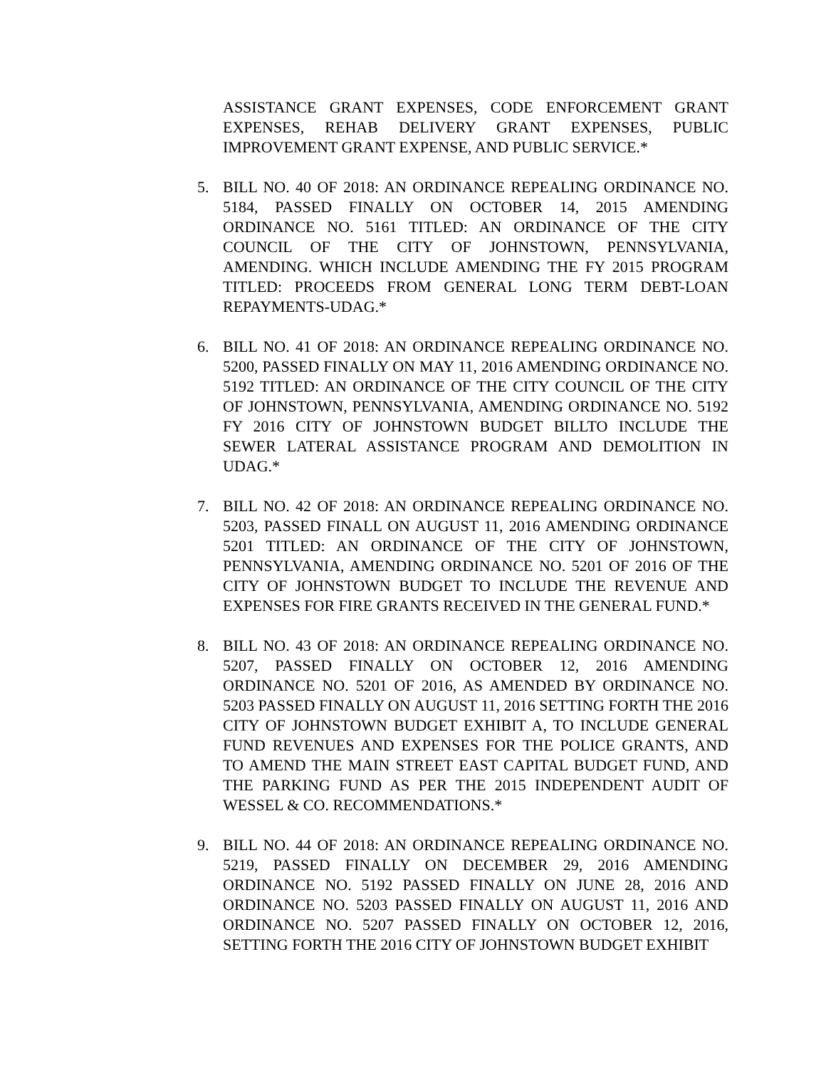ASSISTANCE GRANT EXPENSES, CODE ENFORCEMENT GRANT EXPENSES, REHAB DELIVERY GRANT EXPENSES, PUBLIC IMPROVEMENT GRANT EXPENSE, AND PUBLIC SERVICE.*
5. BILL NO. 40 OF 2018: AN ORDINANCE REPEALING ORDINANCE NO. 5184, PASSED FINALLY ON OCTOBER 14, 2015 AMENDING ORDINANCE NO. 5161 TITLED: AN ORDINANCE OF THE CITY COUNCIL OF THE CITY OF JOHNSTOWN, PENNSYLVANIA, AMENDING. WHICH INCLUDE AMENDING THE FY 2015 PROGRAM TITLED: PROCEEDS FROM GENERAL LONG TERM DEBT-LOAN REPAYMENTS-UDAG.*
6. BILL NO. 41 OF 2018: AN ORDINANCE REPEALING ORDINANCE NO. 5200, PASSED FINALLY ON MAY 11, 2016 AMENDING ORDINANCE NO. 5192 TITLED: AN ORDINANCE OF THE CITY COUNCIL OF THE CITY OF JOHNSTOWN, PENNSYLVANIA, AMENDING ORDINANCE NO. 5192 FY 2016 CITY OF JOHNSTOWN BUDGET BILLTO INCLUDE THE SEWER LATERAL ASSISTANCE PROGRAM AND DEMOLITION IN UDAG.*
7. BILL NO. 42 OF 2018: AN ORDINANCE REPEALING ORDINANCE NO. 5203, PASSED FINALL ON AUGUST 11, 2016 AMENDING ORDINANCE 5201 TITLED: AN ORDINANCE OF THE CITY OF JOHNSTOWN, PENNSYLVANIA, AMENDING ORDINANCE NO. 5201 OF 2016 OF THE CITY OF JOHNSTOWN BUDGET TO INCLUDE THE REVENUE AND EXPENSES FOR FIRE GRANTS RECEIVED IN THE GENERAL FUND.*
8. BILL NO. 43 OF 2018: AN ORDINANCE REPEALING ORDINANCE NO. 5207, PASSED FINALLY ON OCTOBER 12, 2016 AMENDING ORDINANCE NO. 5201 OF 2016, AS AMENDED BY ORDINANCE NO. 5203 PASSED FINALLY ON AUGUST 11, 2016 SETTING FORTH THE 2016 CITY OF JOHNSTOWN BUDGET EXHIBIT A, TO INCLUDE GENERAL FUND REVENUES AND EXPENSES FOR THE POLICE GRANTS, AND TO AMEND THE MAIN STREET EAST CAPITAL BUDGET FUND, AND THE PARKING FUND AS PER THE 2015 INDEPENDENT AUDIT OF WESSEL & CO. RECOMMENDATIONS.*
9. BILL NO. 44 OF 2018: AN ORDINANCE REPEALING ORDINANCE NO. 5219, PASSED FINALLY ON DECEMBER 29, 2016 AMENDING ORDINANCE NO. 5192 PASSED FINALLY ON JUNE 28, 2016 AND ORDINANCE NO. 5203 PASSED FINALLY ON AUGUST 11, 2016 AND ORDINANCE NO. 5207 PASSED FINALLY ON OCTOBER 12, 2016, SETTING FORTH THE 2016 CITY OF JOHNSTOWN BUDGET EXHIBIT